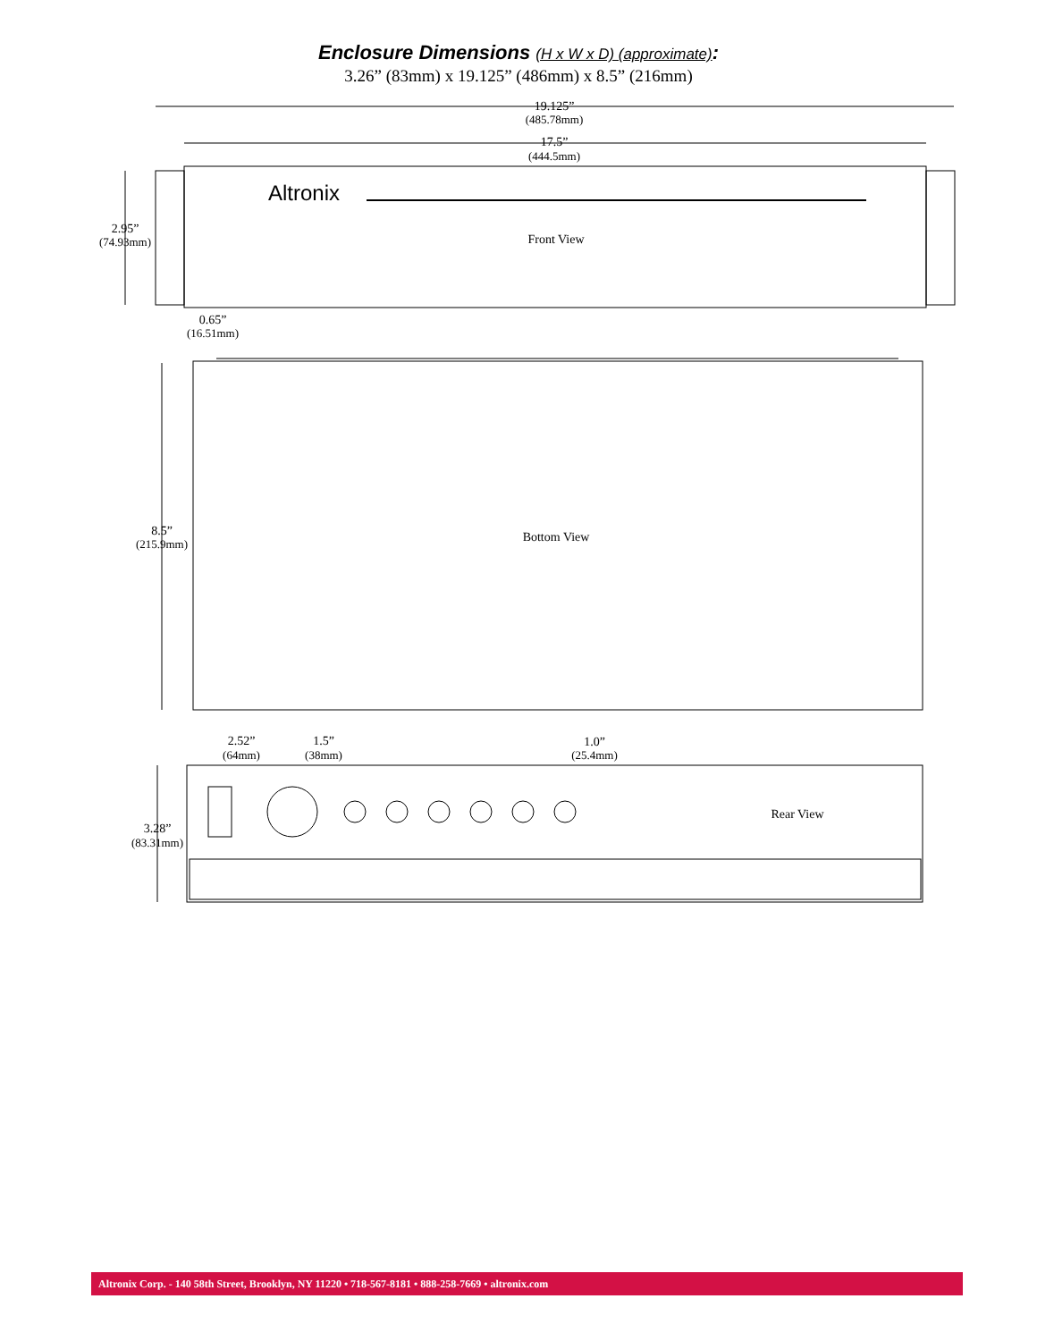Enclosure Dimensions (H x W x D) (approximate):
3.26” (83mm) x 19.125” (486mm) x 8.5” (216mm)
19.125”
(485.78mm)
17.5”
(444.5mm)
2.95”
(74.93mm)
Front View
0.65”
(16.51mm)
8.5”
(215.9mm)
Bottom View
2.52”
(64mm)
1.5”
(38mm)
1.0”
(25.4mm)
3.28”
(83.31mm)
Rear View
Altronix
Altronix Corp. - 140 58th Street, Brooklyn, NY 11220 • 718-567-8181 • 888-258-7669 • altronix.com